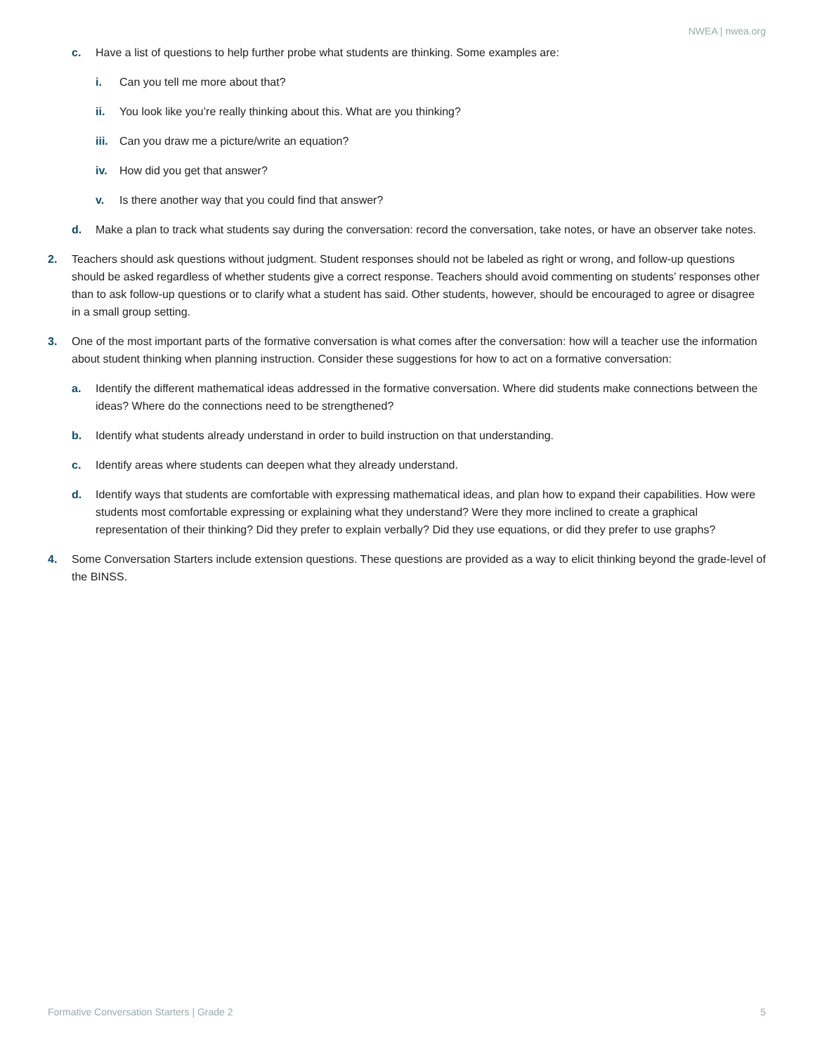NWEA | nwea.org
c. Have a list of questions to help further probe what students are thinking. Some examples are:
i. Can you tell me more about that?
ii. You look like you’re really thinking about this. What are you thinking?
iii. Can you draw me a picture/write an equation?
iv. How did you get that answer?
v. Is there another way that you could find that answer?
d. Make a plan to track what students say during the conversation: record the conversation, take notes, or have an observer take notes.
2. Teachers should ask questions without judgment. Student responses should not be labeled as right or wrong, and follow-up questions should be asked regardless of whether students give a correct response. Teachers should avoid commenting on students’ responses other than to ask follow-up questions or to clarify what a student has said. Other students, however, should be encouraged to agree or disagree in a small group setting.
3. One of the most important parts of the formative conversation is what comes after the conversation: how will a teacher use the information about student thinking when planning instruction. Consider these suggestions for how to act on a formative conversation:
a. Identify the different mathematical ideas addressed in the formative conversation. Where did students make connections between the ideas? Where do the connections need to be strengthened?
b. Identify what students already understand in order to build instruction on that understanding.
c. Identify areas where students can deepen what they already understand.
d. Identify ways that students are comfortable with expressing mathematical ideas, and plan how to expand their capabilities. How were students most comfortable expressing or explaining what they understand? Were they more inclined to create a graphical representation of their thinking? Did they prefer to explain verbally? Did they use equations, or did they prefer to use graphs?
4. Some Conversation Starters include extension questions. These questions are provided as a way to elicit thinking beyond the grade-level of the BINSS.
Formative Conversation Starters | Grade 2 5